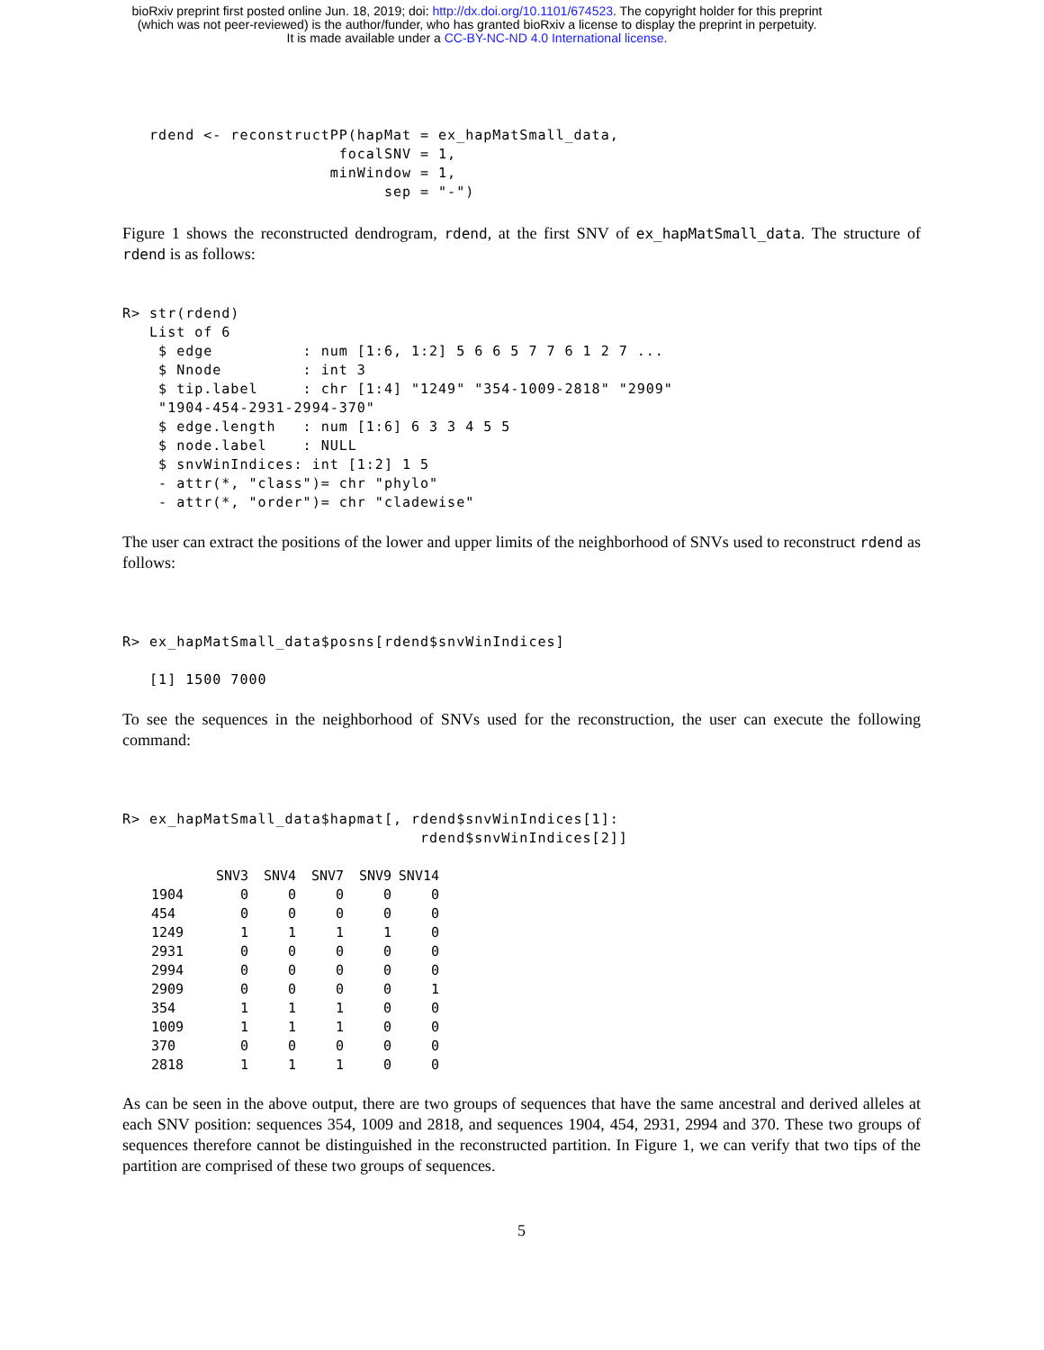bioRxiv preprint first posted online Jun. 18, 2019; doi: http://dx.doi.org/10.1101/674523. The copyright holder for this preprint
(which was not peer-reviewed) is the author/funder, who has granted bioRxiv a license to display the preprint in perpetuity.
It is made available under a CC-BY-NC-ND 4.0 International license.
   rdend <- reconstructPP(hapMat = ex_hapMatSmall_data,
                        focalSNV = 1,
                       minWindow = 1,
                             sep = "-")
Figure 1 shows the reconstructed dendrogram, rdend, at the first SNV of ex_hapMatSmall_data. The structure of rdend is as follows:
R> str(rdend)
   List of 6
    $ edge          : num [1:6, 1:2] 5 6 6 5 7 7 6 1 2 7 ...
    $ Nnode         : int 3
    $ tip.label     : chr [1:4] "1249" "354-1009-2818" "2909"
    "1904-454-2931-2994-370"
    $ edge.length   : num [1:6] 6 3 3 4 5 5
    $ node.label    : NULL
    $ snvWinIndices: int [1:2] 1 5
    - attr(*, "class")= chr "phylo"
    - attr(*, "order")= chr "cladewise"
The user can extract the positions of the lower and upper limits of the neighborhood of SNVs used to reconstruct rdend as follows:
R> ex_hapMatSmall_data$posns[rdend$snvWinIndices]

   [1] 1500 7000
To see the sequences in the neighborhood of SNVs used for the reconstruction, the user can execute the following command:
R> ex_hapMatSmall_data$hapmat[, rdend$snvWinIndices[1]:
                                 rdend$snvWinIndices[2]]
| | SNV3 | SNV4 | SNV7 | SNV9 | SNV14 |
| --- | --- | --- | --- | --- | --- |
| 1904 | 0 | 0 | 0 | 0 | 0 |
| 454 | 0 | 0 | 0 | 0 | 0 |
| 1249 | 1 | 1 | 1 | 1 | 0 |
| 2931 | 0 | 0 | 0 | 0 | 0 |
| 2994 | 0 | 0 | 0 | 0 | 0 |
| 2909 | 0 | 0 | 0 | 0 | 1 |
| 354 | 1 | 1 | 1 | 0 | 0 |
| 1009 | 1 | 1 | 1 | 0 | 0 |
| 370 | 0 | 0 | 0 | 0 | 0 |
| 2818 | 1 | 1 | 1 | 0 | 0 |
As can be seen in the above output, there are two groups of sequences that have the same ancestral and derived alleles at each SNV position: sequences 354, 1009 and 2818, and sequences 1904, 454, 2931, 2994 and 370. These two groups of sequences therefore cannot be distinguished in the reconstructed partition. In Figure 1, we can verify that two tips of the partition are comprised of these two groups of sequences.
5